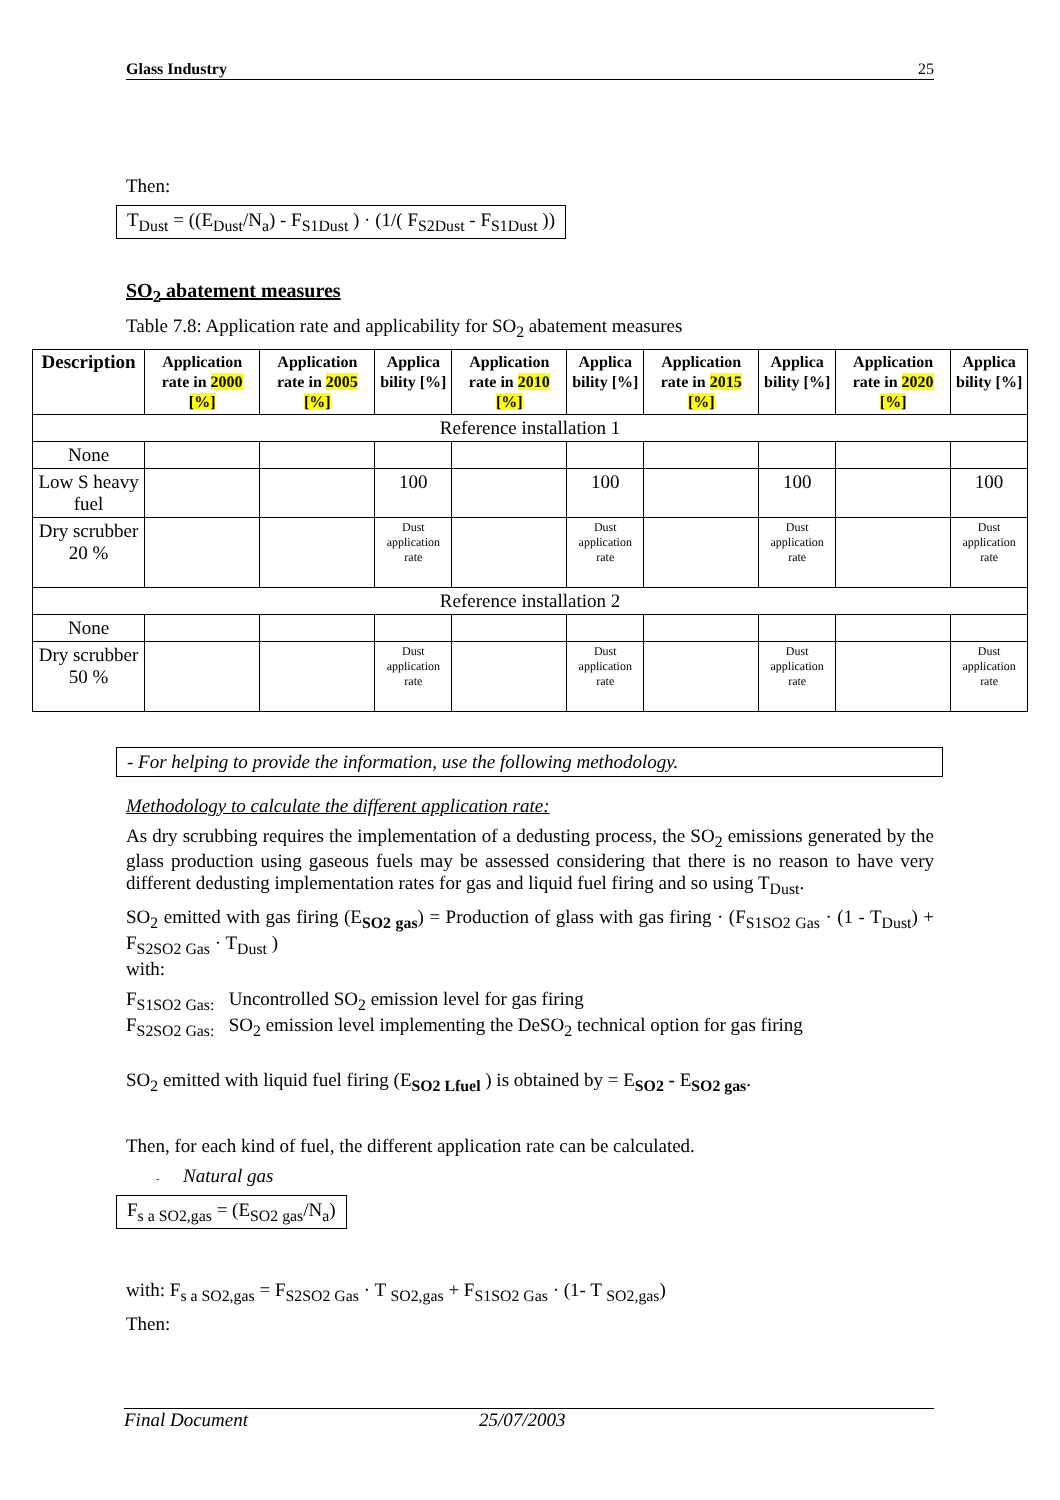Glass Industry 25
Then:
T<sub>Dust</sub> = ((E<sub>Dust</sub>/N<sub>a</sub>) - F<sub>S1Dust</sub> ) · (1/( F<sub>S2Dust</sub> - F<sub>S1Dust</sub> ))
SO<sub>2</sub> abatement measures
Table 7.8: Application rate and applicability for SO<sub>2</sub> abatement measures
| Description | Application rate in 2000 [%] | Application rate in 2005 [%] | Applica bility [%] | Application rate in 2010 [%] | Applica bility [%] | Application rate in 2015 [%] | Applica bility [%] | Application rate in 2020 [%] | Applica bility [%] |
| --- | --- | --- | --- | --- | --- | --- | --- | --- | --- |
| Reference installation 1 | | | | | | | | | |
| None | | | | | | | | | |
| Low S heavy fuel | | | 100 | | 100 | | 100 | | 100 |
| Dry scrubber 20 % | | | Dust application rate | | Dust application rate | | Dust application rate | | Dust application rate |
| Reference installation 2 | | | | | | | | | |
| None | | | | | | | | | |
| Dry scrubber 50 % | | | Dust application rate | | Dust application rate | | Dust application rate | | Dust application rate |
- For helping to provide the information, use the following methodology.
Methodology to calculate the different application rate:
As dry scrubbing requires the implementation of a dedusting process, the SO<sub>2</sub> emissions generated by the glass production using gaseous fuels may be assessed considering that there is no reason to have very different dedusting implementation rates for gas and liquid fuel firing and so using T<sub>Dust</sub>.
SO<sub>2</sub> emitted with gas firing (E<sub>SO2 gas</sub>) = Production of glass with gas firing · (F<sub>S1SO2 Gas</sub> · (1 - T<sub>Dust</sub>) + F<sub>S2SO2 Gas</sub> · T<sub>Dust</sub> )
with:
F<sub>S1SO2 Gas:</sub> Uncontrolled SO<sub>2</sub> emission level for gas firing
F<sub>S2SO2 Gas:</sub> SO<sub>2</sub> emission level implementing the DeSO<sub>2</sub> technical option for gas firing
SO<sub>2</sub> emitted with liquid fuel firing (E<sub>SO2 Lfuel</sub> ) is obtained by = E<sub>SO2</sub> - E<sub>SO2 gas</sub>.
Then, for each kind of fuel, the different application rate can be calculated.
- Natural gas
F<sub>s a SO2,gas</sub> = (E<sub>SO2 gas</sub>/N<sub>a</sub>)
with: F<sub>s a SO2,gas</sub> = F<sub>S2SO2 Gas</sub> · T <sub>SO2,gas</sub> + F<sub>S1SO2 Gas</sub> · (1- T <sub>SO2,gas</sub>)
Then:
Final Document 25/07/2003